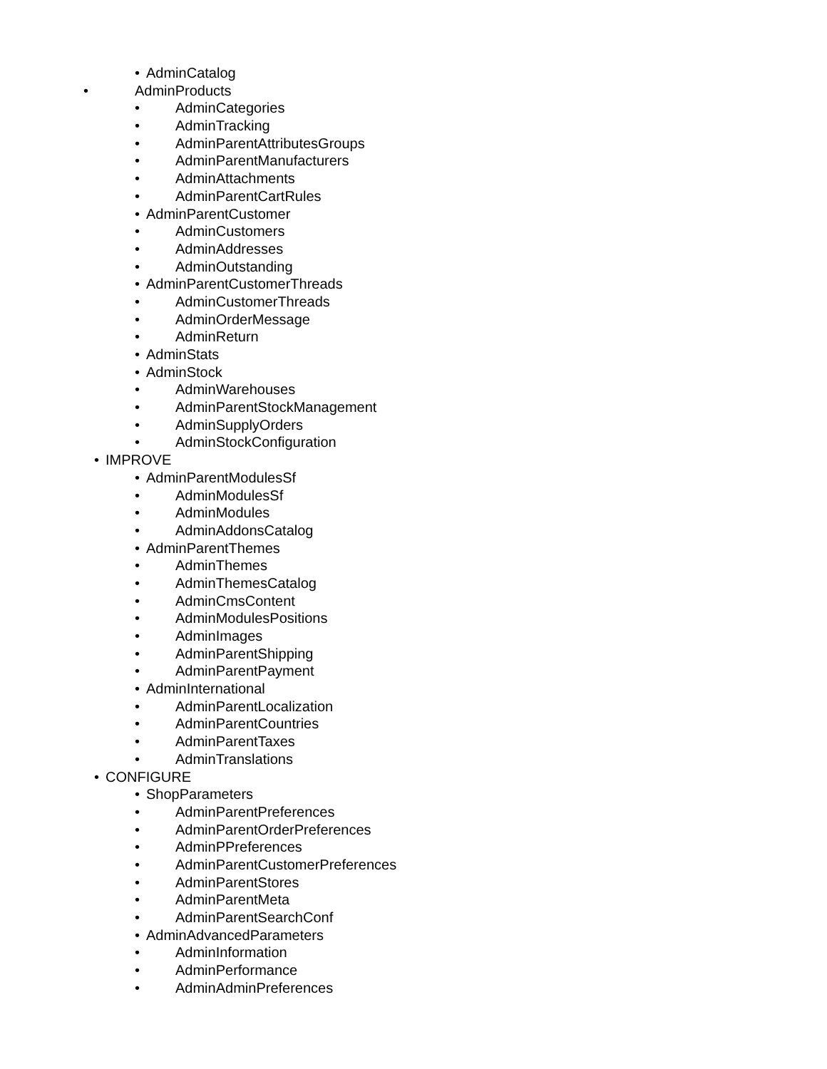• AdminCatalog
• AdminProducts
• AdminCategories
• AdminTracking
• AdminParentAttributesGroups
• AdminParentManufacturers
• AdminAttachments
• AdminParentCartRules
• AdminParentCustomer
• AdminCustomers
• AdminAddresses
• AdminOutstanding
• AdminParentCustomerThreads
• AdminCustomerThreads
• AdminOrderMessage
• AdminReturn
• AdminStats
• AdminStock
• AdminWarehouses
• AdminParentStockManagement
• AdminSupplyOrders
• AdminStockConfiguration
• IMPROVE
• AdminParentModulesSf
• AdminModulesSf
• AdminModules
• AdminAddonsCatalog
• AdminParentThemes
• AdminThemes
• AdminThemesCatalog
• AdminCmsContent
• AdminModulesPositions
• AdminImages
• AdminParentShipping
• AdminParentPayment
• AdminInternational
• AdminParentLocalization
• AdminParentCountries
• AdminParentTaxes
• AdminTranslations
• CONFIGURE
• ShopParameters
• AdminParentPreferences
• AdminParentOrderPreferences
• AdminPPreferences
• AdminParentCustomerPreferences
• AdminParentStores
• AdminParentMeta
• AdminParentSearchConf
• AdminAdvancedParameters
• AdminInformation
• AdminPerformance
• AdminAdminPreferences